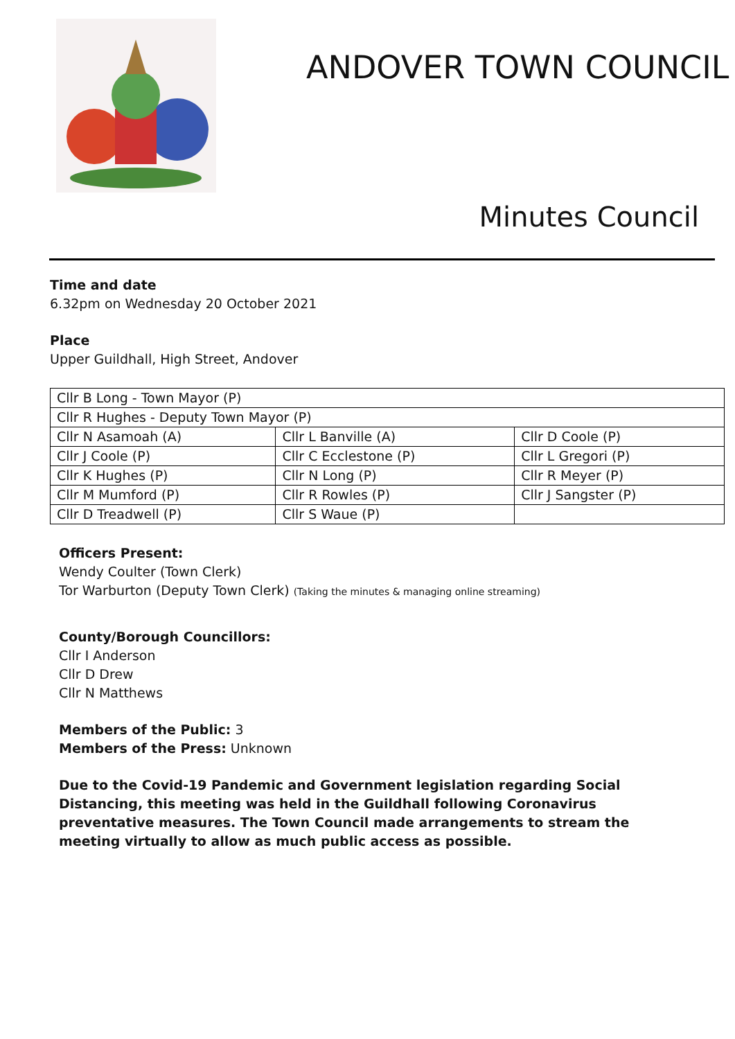ANDOVER TOWN COUNCIL
Minutes Council
Time and date
6.32pm on Wednesday 20 October 2021
Place
Upper Guildhall, High Street, Andover
| Cllr B Long - Town Mayor (P) | | |
| Cllr R Hughes - Deputy Town Mayor (P) | | |
| Cllr N Asamoah (A) | Cllr L Banville (A) | Cllr D Coole (P) |
| Cllr J Coole (P) | Cllr C Ecclestone (P) | Cllr L Gregori (P) |
| Cllr K Hughes (P) | Cllr N Long (P) | Cllr R Meyer (P) |
| Cllr M Mumford (P) | Cllr R Rowles (P) | Cllr J Sangster (P) |
| Cllr D Treadwell (P) | Cllr S Waue (P) | |
Officers Present:
Wendy Coulter (Town Clerk)
Tor Warburton (Deputy Town Clerk) (Taking the minutes & managing online streaming)
County/Borough Councillors:
Cllr I Anderson
Cllr D Drew
Cllr N Matthews
Members of the Public: 3
Members of the Press: Unknown
Due to the Covid-19 Pandemic and Government legislation regarding Social Distancing, this meeting was held in the Guildhall following Coronavirus preventative measures. The Town Council made arrangements to stream the meeting virtually to allow as much public access as possible.